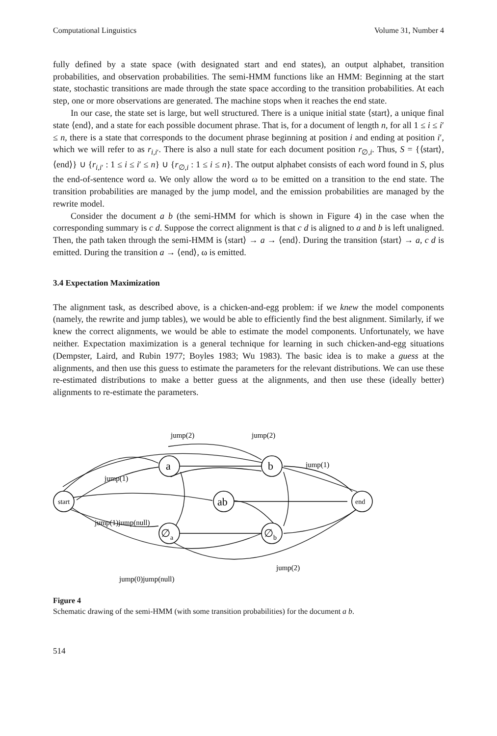Computational Linguistics Volume 31, Number 4
fully defined by a state space (with designated start and end states), an output alphabet, transition probabilities, and observation probabilities. The semi-HMM functions like an HMM: Beginning at the start state, stochastic transitions are made through the state space according to the transition probabilities. At each step, one or more observations are generated. The machine stops when it reaches the end state.
In our case, the state set is large, but well structured. There is a unique initial state ⟨start⟩, a unique final state ⟨end⟩, and a state for each possible document phrase. That is, for a document of length n, for all 1 ≤ i ≤ i′ ≤ n, there is a state that corresponds to the document phrase beginning at position i and ending at position i′, which we will refer to as r<sub>i,i′</sub>. There is also a null state for each document position r<sub>∅,i</sub>. Thus, S = {⟨start⟩, ⟨end⟩} ∪ {r<sub>i,i′</sub> : 1 ≤ i ≤ i′ ≤ n} ∪ {r<sub>∅,i</sub> : 1 ≤ i ≤ n}. The output alphabet consists of each word found in S, plus the end-of-sentence word ω. We only allow the word ω to be emitted on a transition to the end state. The transition probabilities are managed by the jump model, and the emission probabilities are managed by the rewrite model.
Consider the document a b (the semi-HMM for which is shown in Figure 4) in the case when the corresponding summary is c d. Suppose the correct alignment is that c d is aligned to a and b is left unaligned. Then, the path taken through the semi-HMM is ⟨start⟩ → a → ⟨end⟩. During the transition ⟨start⟩ → a, c d is emitted. During the transition a → ⟨end⟩, ω is emitted.
3.4 Expectation Maximization
The alignment task, as described above, is a chicken-and-egg problem: if we knew the model components (namely, the rewrite and jump tables), we would be able to efficiently find the best alignment. Similarly, if we knew the correct alignments, we would be able to estimate the model components. Unfortunately, we have neither. Expectation maximization is a general technique for learning in such chicken-and-egg situations (Dempster, Laird, and Rubin 1977; Boyles 1983; Wu 1983). The basic idea is to make a guess at the alignments, and then use this guess to estimate the parameters for the relevant distributions. We can use these re-estimated distributions to make a better guess at the alignments, and then use these (ideally better) alignments to re-estimate the parameters.
start
a
b
ab
∅a
∅b
end
jump(2)
jump(2)
jump(1)
jump(1)
jump(1)jump(null)
jump(2)
jump(0)jump(null)
Figure 4
Schematic drawing of the semi-HMM (with some transition probabilities) for the document a b.
514